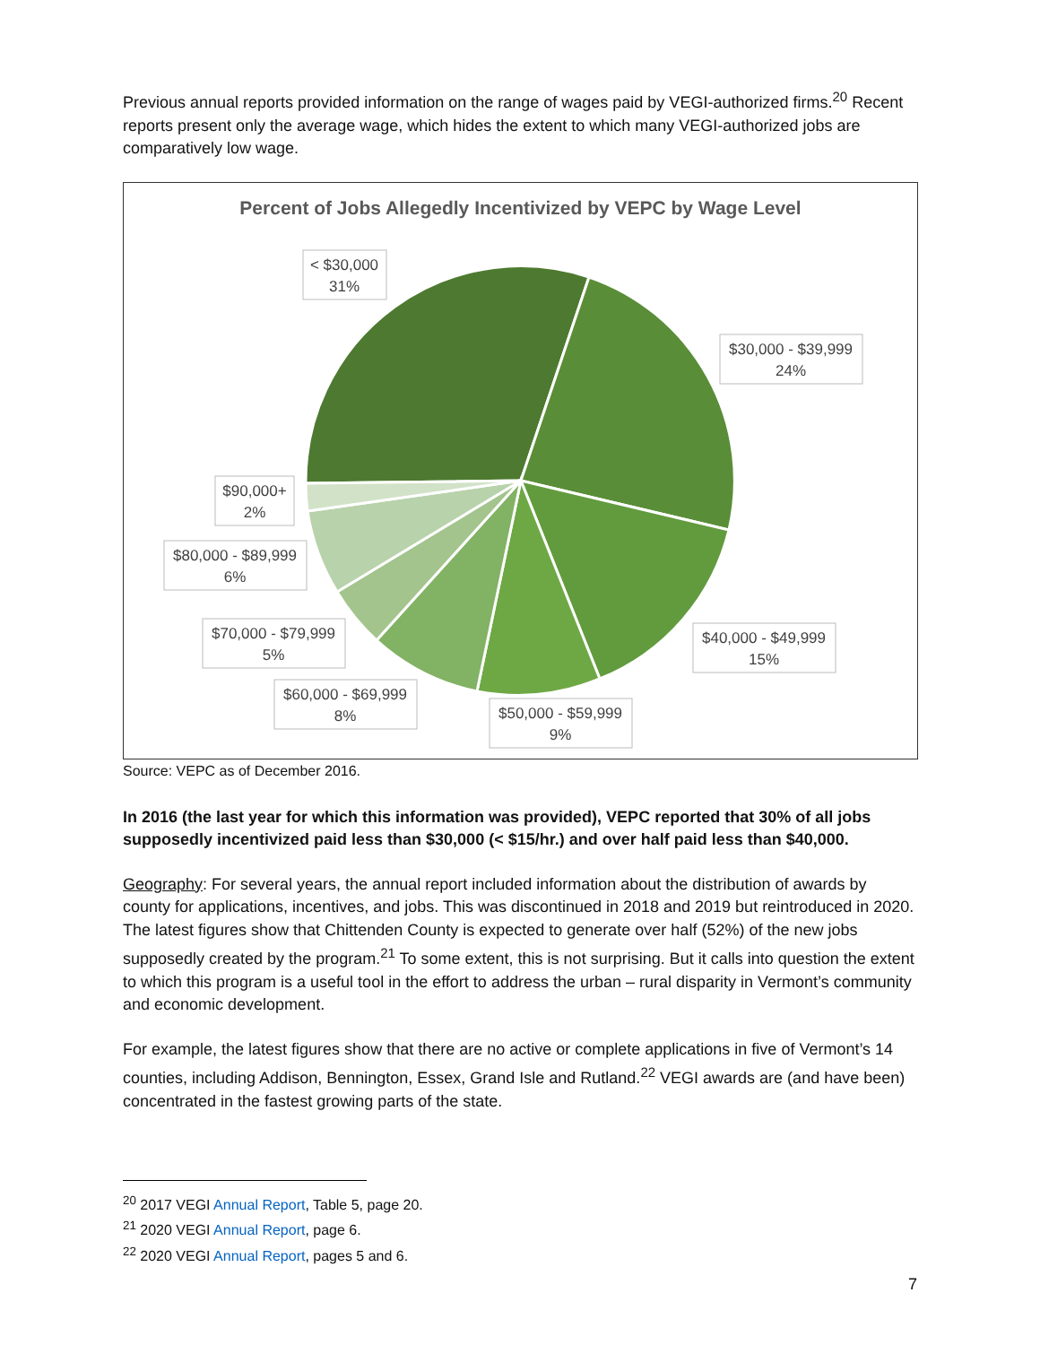Previous annual reports provided information on the range of wages paid by VEGI-authorized firms.<sup>20</sup> Recent reports present only the average wage, which hides the extent to which many VEGI-authorized jobs are comparatively low wage.
Percent of Jobs Allegedly Incentivized by VEPC by Wage Level
< $30,000
31%
$30,000 - $39,999
24%
$90,000+
2%
$80,000 - $89,999
6%
$70,000 - $79,999
5%
$60,000 - $69,999
8%
$50,000 - $59,999
9%
$40,000 - $49,999
15%
Source: VEPC as of December 2016.
In 2016 (the last year for which this information was provided), VEPC reported that 30% of all jobs supposedly incentivized paid less than $30,000 (< $15/hr.) and over half paid less than $40,000.
Geography: For several years, the annual report included information about the distribution of awards by county for applications, incentives, and jobs. This was discontinued in 2018 and 2019 but reintroduced in 2020. The latest figures show that Chittenden County is expected to generate over half (52%) of the new jobs supposedly created by the program.<sup>21</sup> To some extent, this is not surprising. But it calls into question the extent to which this program is a useful tool in the effort to address the urban – rural disparity in Vermont’s community and economic development.
For example, the latest figures show that there are no active or complete applications in five of Vermont’s 14 counties, including Addison, Bennington, Essex, Grand Isle and Rutland.<sup>22</sup> VEGI awards are (and have been) concentrated in the fastest growing parts of the state.
<sup>20</sup> 2017 VEGI Annual Report, Table 5, page 20.
<sup>21</sup> 2020 VEGI Annual Report, page 6.
<sup>22</sup> 2020 VEGI Annual Report, pages 5 and 6.
7